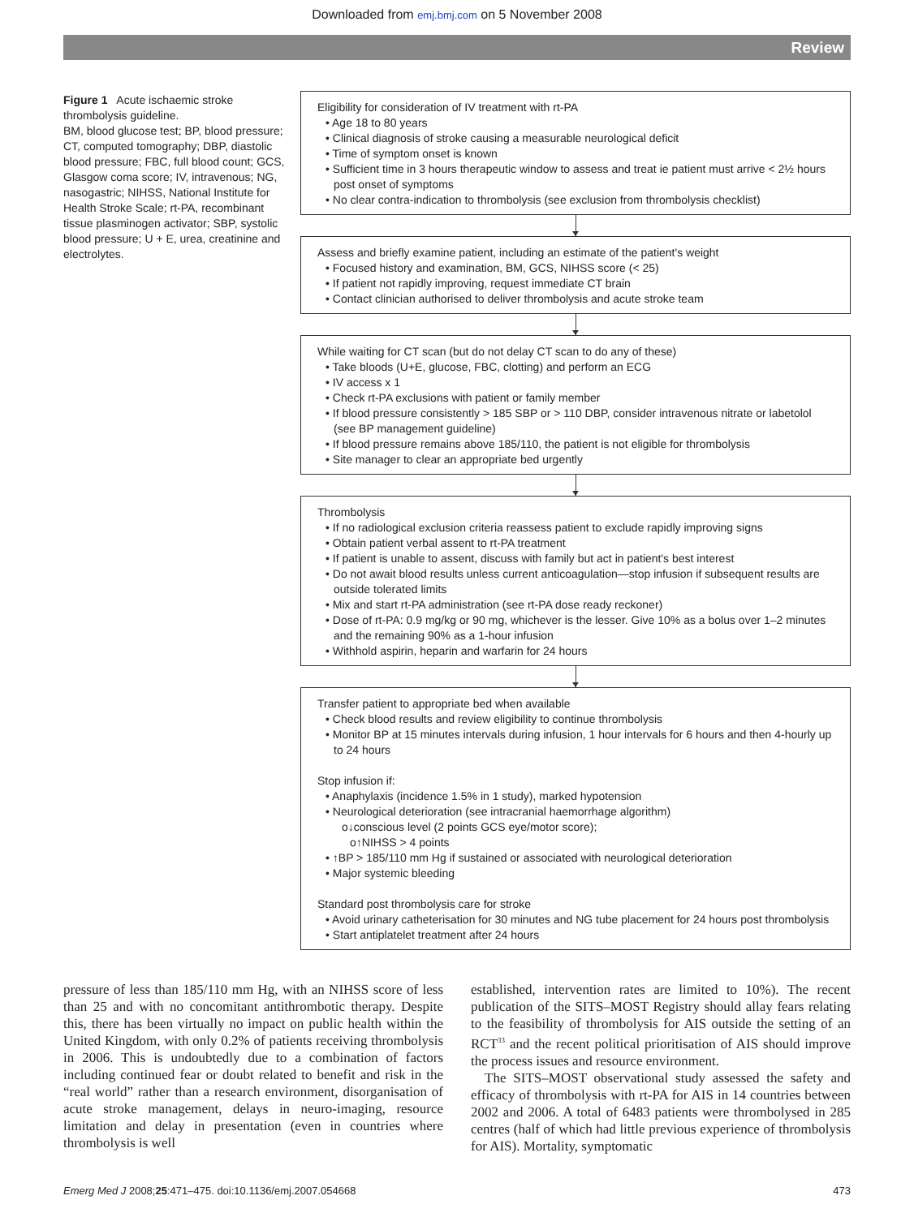Downloaded from emj.bmj.com on 5 November 2008
Review
Figure 1 Acute ischaemic stroke thrombolysis guideline.
BM, blood glucose test; BP, blood pressure; CT, computed tomography; DBP, diastolic blood pressure; FBC, full blood count; GCS, Glasgow coma score; IV, intravenous; NG, nasogastric; NIHSS, National Institute for Health Stroke Scale; rt-PA, recombinant tissue plasminogen activator; SBP, systolic blood pressure; U + E, urea, creatinine and electrolytes.
Eligibility for consideration of IV treatment with rt-PA
• Age 18 to 80 years
• Clinical diagnosis of stroke causing a measurable neurological deficit
• Time of symptom onset is known
• Sufficient time in 3 hours therapeutic window to assess and treat ie patient must arrive < 2½ hours post onset of symptoms
• No clear contra-indication to thrombolysis (see exclusion from thrombolysis checklist)
Assess and briefly examine patient, including an estimate of the patient's weight
• Focused history and examination, BM, GCS, NIHSS score (< 25)
• If patient not rapidly improving, request immediate CT brain
• Contact clinician authorised to deliver thrombolysis and acute stroke team
While waiting for CT scan (but do not delay CT scan to do any of these)
• Take bloods (U+E, glucose, FBC, clotting) and perform an ECG
• IV access x 1
• Check rt-PA exclusions with patient or family member
• If blood pressure consistently > 185 SBP or > 110 DBP, consider intravenous nitrate or labetolol (see BP management guideline)
• If blood pressure remains above 185/110, the patient is not eligible for thrombolysis
• Site manager to clear an appropriate bed urgently
Thrombolysis
• If no radiological exclusion criteria reassess patient to exclude rapidly improving signs
• Obtain patient verbal assent to rt-PA treatment
• If patient is unable to assent, discuss with family but act in patient's best interest
• Do not await blood results unless current anticoagulation—stop infusion if subsequent results are outside tolerated limits
• Mix and start rt-PA administration (see rt-PA dose ready reckoner)
• Dose of rt-PA: 0.9 mg/kg or 90 mg, whichever is the lesser. Give 10% as a bolus over 1–2 minutes and the remaining 90% as a 1-hour infusion
• Withhold aspirin, heparin and warfarin for 24 hours
Transfer patient to appropriate bed when available
• Check blood results and review eligibility to continue thrombolysis
• Monitor BP at 15 minutes intervals during infusion, 1 hour intervals for 6 hours and then 4-hourly up to 24 hours
Stop infusion if:
• Anaphylaxis (incidence 1.5% in 1 study), marked hypotension
• Neurological deterioration (see intracranial haemorrhage algorithm)
o↓conscious level (2 points GCS eye/motor score);
o↑NIHSS > 4 points
• ↑BP > 185/110 mm Hg if sustained or associated with neurological deterioration
• Major systemic bleeding
Standard post thrombolysis care for stroke
• Avoid urinary catheterisation for 30 minutes and NG tube placement for 24 hours post thrombolysis
• Start antiplatelet treatment after 24 hours
pressure of less than 185/110 mm Hg, with an NIHSS score of less than 25 and with no concomitant antithrombotic therapy. Despite this, there has been virtually no impact on public health within the United Kingdom, with only 0.2% of patients receiving thrombolysis in 2006. This is undoubtedly due to a combination of factors including continued fear or doubt related to benefit and risk in the “real world” rather than a research environment, disorganisation of acute stroke management, delays in neuro-imaging, resource limitation and delay in presentation (even in countries where thrombolysis is well
established, intervention rates are limited to 10%). The recent publication of the SITS–MOST Registry should allay fears relating to the feasibility of thrombolysis for AIS outside the setting of an RCT<sup>33</sup> and the recent political prioritisation of AIS should improve the process issues and resource environment.
The SITS–MOST observational study assessed the safety and efficacy of thrombolysis with rt-PA for AIS in 14 countries between 2002 and 2006. A total of 6483 patients were thrombolysed in 285 centres (half of which had little previous experience of thrombolysis for AIS). Mortality, symptomatic
Emerg Med J 2008;25:471–475. doi:10.1136/emj.2007.054668 473